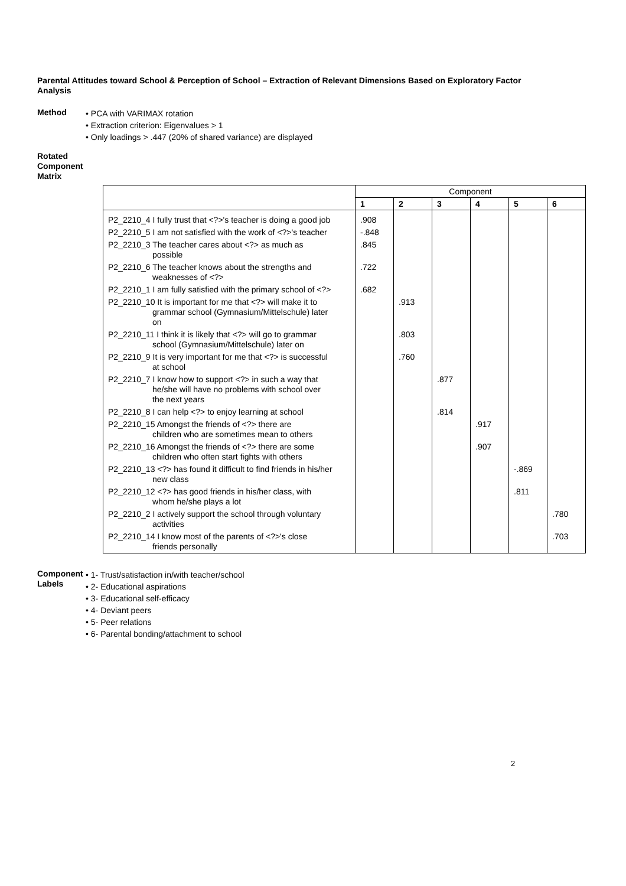Parental Attitudes toward School & Perception of School – Extraction of Relevant Dimensions Based on Exploratory Factor Analysis
Method
• PCA with VARIMAX rotation
• Extraction criterion: Eigenvalues > 1
• Only loadings > .447 (20% of shared variance) are displayed
Rotated Component Matrix
| | Component | | | | | |
| --- | --- | --- | --- | --- | --- | --- |
| | 1 | 2 | 3 | 4 | 5 | 6 |
| P2_2210_4 I fully trust that <?>'s teacher is doing a good job | .908 | | | | | |
| P2_2210_5 I am not satisfied with the work of <?>'s teacher | -.848 | | | | | |
| P2_2210_3 The teacher cares about <?> as much as possible | .845 | | | | | |
| P2_2210_6 The teacher knows about the strengths and weaknesses of <?> | .722 | | | | | |
| P2_2210_1 I am fully satisfied with the primary school of <?> | .682 | | | | | |
| P2_2210_10 It is important for me that <?> will make it to grammar school (Gymnasium/Mittelschule) later on | | .913 | | | | |
| P2_2210_11 I think it is likely that <?> will go to grammar school (Gymnasium/Mittelschule) later on | | .803 | | | | |
| P2_2210_9 It is very important for me that <?> is successful at school | | .760 | | | | |
| P2_2210_7 I know how to support <?> in such a way that he/she will have no problems with school over the next years | | | .877 | | | |
| P2_2210_8 I can help <?> to enjoy learning at school | | | .814 | | | |
| P2_2210_15 Amongst the friends of <?> there are children who are sometimes mean to others | | | | .917 | | |
| P2_2210_16 Amongst the friends of <?> there are some children who often start fights with others | | | | .907 | | |
| P2_2210_13 <?> has found it difficult to find friends in his/her new class | | | | | -.869 | |
| P2_2210_12 <?> has good friends in his/her class, with whom he/she plays a lot | | | | | .811 | |
| P2_2210_2 I actively support the school through voluntary activities | | | | | | .780 |
| P2_2210_14 I know most of the parents of <?>'s close friends personally | | | | | | .703 |
Component Labels
• 1- Trust/satisfaction in/with teacher/school
• 2- Educational aspirations
• 3- Educational self-efficacy
• 4- Deviant peers
• 5- Peer relations
• 6- Parental bonding/attachment to school
2